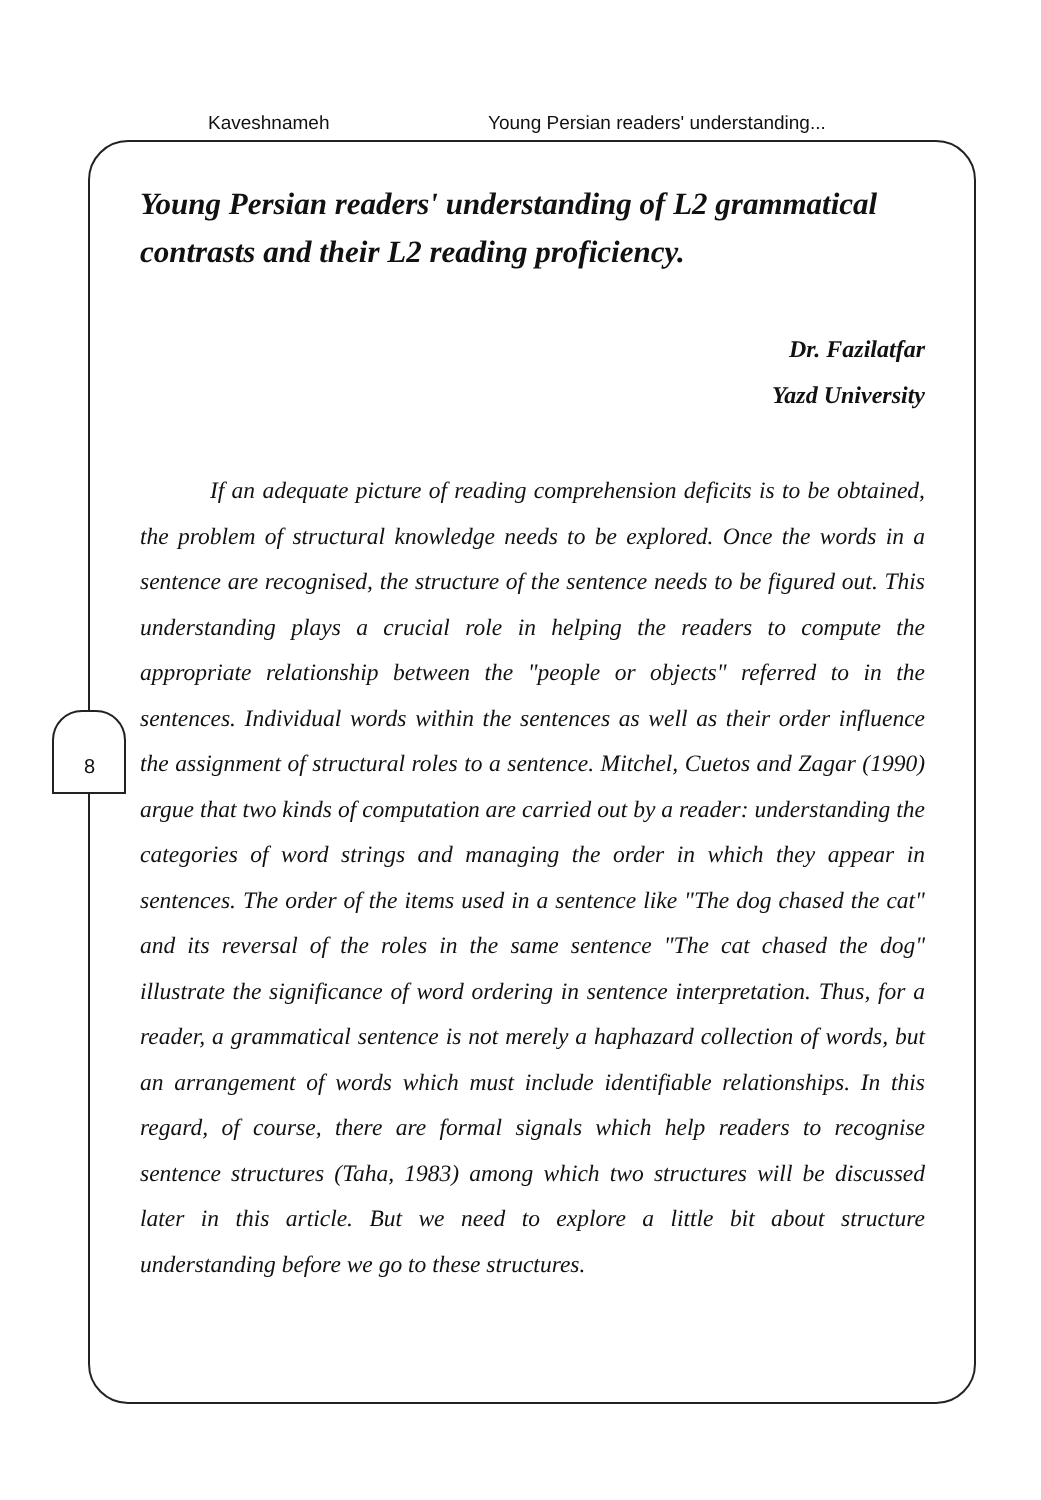Kaveshnameh Young Persian readers' understanding...
8
Young Persian readers' understanding of L2 grammatical contrasts and their L2 reading proficiency.
Dr. Fazilatfar
Yazd University
If an adequate picture of reading comprehension deficits is to be obtained, the problem of structural knowledge needs to be explored. Once the words in a sentence are recognised, the structure of the sentence needs to be figured out. This understanding plays a crucial role in helping the readers to compute the appropriate relationship between the "people or objects" referred to in the sentences. Individual words within the sentences as well as their order influence the assignment of structural roles to a sentence. Mitchel, Cuetos and Zagar (1990) argue that two kinds of computation are carried out by a reader: understanding the categories of word strings and managing the order in which they appear in sentences. The order of the items used in a sentence like "The dog chased the cat" and its reversal of the roles in the same sentence "The cat chased the dog" illustrate the significance of word ordering in sentence interpretation. Thus, for a reader, a grammatical sentence is not merely a haphazard collection of words, but an arrangement of words which must include identifiable relationships. In this regard, of course, there are formal signals which help readers to recognise sentence structures (Taha, 1983) among which two structures will be discussed later in this article. But we need to explore a little bit about structure understanding before we go to these structures.